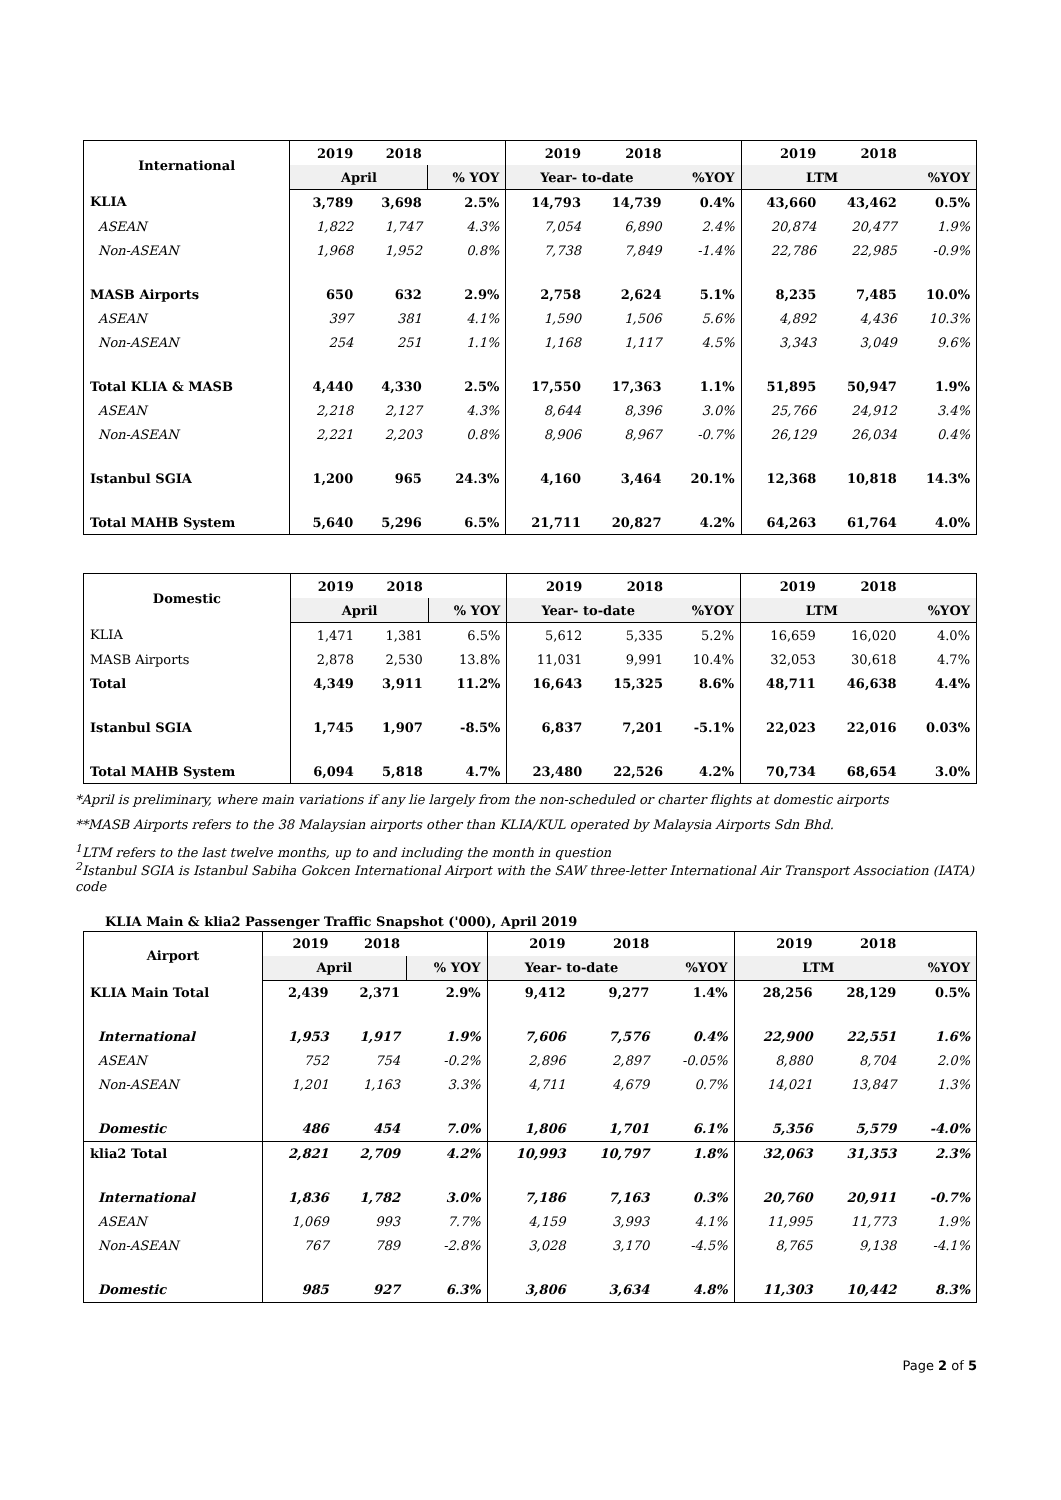| International | 2019 | 2018 | | 2019 | 2018 | | 2019 | 2018 | |
| --- | --- | --- | --- | --- | --- | --- | --- | --- | --- |
| | April | | % YOY | Year- to-date | | %YOY | LTM | | %YOY |
| KLIA | 3,789 | 3,698 | 2.5% | 14,793 | 14,739 | 0.4% | 43,660 | 43,462 | 0.5% |
| ASEAN | 1,822 | 1,747 | 4.3% | 7,054 | 6,890 | 2.4% | 20,874 | 20,477 | 1.9% |
| Non-ASEAN | 1,968 | 1,952 | 0.8% | 7,738 | 7,849 | -1.4% | 22,786 | 22,985 | -0.9% |
| MASB Airports | 650 | 632 | 2.9% | 2,758 | 2,624 | 5.1% | 8,235 | 7,485 | 10.0% |
| ASEAN | 397 | 381 | 4.1% | 1,590 | 1,506 | 5.6% | 4,892 | 4,436 | 10.3% |
| Non-ASEAN | 254 | 251 | 1.1% | 1,168 | 1,117 | 4.5% | 3,343 | 3,049 | 9.6% |
| Total KLIA & MASB | 4,440 | 4,330 | 2.5% | 17,550 | 17,363 | 1.1% | 51,895 | 50,947 | 1.9% |
| ASEAN | 2,218 | 2,127 | 4.3% | 8,644 | 8,396 | 3.0% | 25,766 | 24,912 | 3.4% |
| Non-ASEAN | 2,221 | 2,203 | 0.8% | 8,906 | 8,967 | -0.7% | 26,129 | 26,034 | 0.4% |
| Istanbul SGIA | 1,200 | 965 | 24.3% | 4,160 | 3,464 | 20.1% | 12,368 | 10,818 | 14.3% |
| Total MAHB System | 5,640 | 5,296 | 6.5% | 21,711 | 20,827 | 4.2% | 64,263 | 61,764 | 4.0% |
| Domestic | 2019 | 2018 | | 2019 | 2018 | | 2019 | 2018 | |
| --- | --- | --- | --- | --- | --- | --- | --- | --- | --- |
| | April | | % YOY | Year- to-date | | %YOY | LTM | | %YOY |
| KLIA | 1,471 | 1,381 | 6.5% | 5,612 | 5,335 | 5.2% | 16,659 | 16,020 | 4.0% |
| MASB Airports | 2,878 | 2,530 | 13.8% | 11,031 | 9,991 | 10.4% | 32,053 | 30,618 | 4.7% |
| Total | 4,349 | 3,911 | 11.2% | 16,643 | 15,325 | 8.6% | 48,711 | 46,638 | 4.4% |
| Istanbul SGIA | 1,745 | 1,907 | -8.5% | 6,837 | 7,201 | -5.1% | 22,023 | 22,016 | 0.03% |
| Total MAHB System | 6,094 | 5,818 | 4.7% | 23,480 | 22,526 | 4.2% | 70,734 | 68,654 | 3.0% |
*April is preliminary, where main variations if any lie largely from the non-scheduled or charter flights at domestic airports
**MASB Airports refers to the 38 Malaysian airports other than KLIA/KUL operated by Malaysia Airports Sdn Bhd.
<sup>1</sup> LTM refers to the last twelve months, up to and including the month in question
<sup>2</sup> Istanbul SGIA is Istanbul Sabiha Gokcen International Airport with the SAW three-letter International Air Transport Association (IATA) code
KLIA Main & klia2 Passenger Traffic Snapshot ('000), April 2019
| Airport | 2019 | 2018 | | 2019 | 2018 | | 2019 | 2018 | |
| --- | --- | --- | --- | --- | --- | --- | --- | --- | --- |
| | April | | % YOY | Year- to-date | | %YOY | LTM | | %YOY |
| KLIA Main Total | 2,439 | 2,371 | 2.9% | 9,412 | 9,277 | 1.4% | 28,256 | 28,129 | 0.5% |
| International | 1,953 | 1,917 | 1.9% | 7,606 | 7,576 | 0.4% | 22,900 | 22,551 | 1.6% |
| ASEAN | 752 | 754 | -0.2% | 2,896 | 2,897 | -0.05% | 8,880 | 8,704 | 2.0% |
| Non-ASEAN | 1,201 | 1,163 | 3.3% | 4,711 | 4,679 | 0.7% | 14,021 | 13,847 | 1.3% |
| Domestic | 486 | 454 | 7.0% | 1,806 | 1,701 | 6.1% | 5,356 | 5,579 | -4.0% |
| klia2 Total | 2,821 | 2,709 | 4.2% | 10,993 | 10,797 | 1.8% | 32,063 | 31,353 | 2.3% |
| International | 1,836 | 1,782 | 3.0% | 7,186 | 7,163 | 0.3% | 20,760 | 20,911 | -0.7% |
| ASEAN | 1,069 | 993 | 7.7% | 4,159 | 3,993 | 4.1% | 11,995 | 11,773 | 1.9% |
| Non-ASEAN | 767 | 789 | -2.8% | 3,028 | 3,170 | -4.5% | 8,765 | 9,138 | -4.1% |
| Domestic | 985 | 927 | 6.3% | 3,806 | 3,634 | 4.8% | 11,303 | 10,442 | 8.3% |
Page 2 of 5